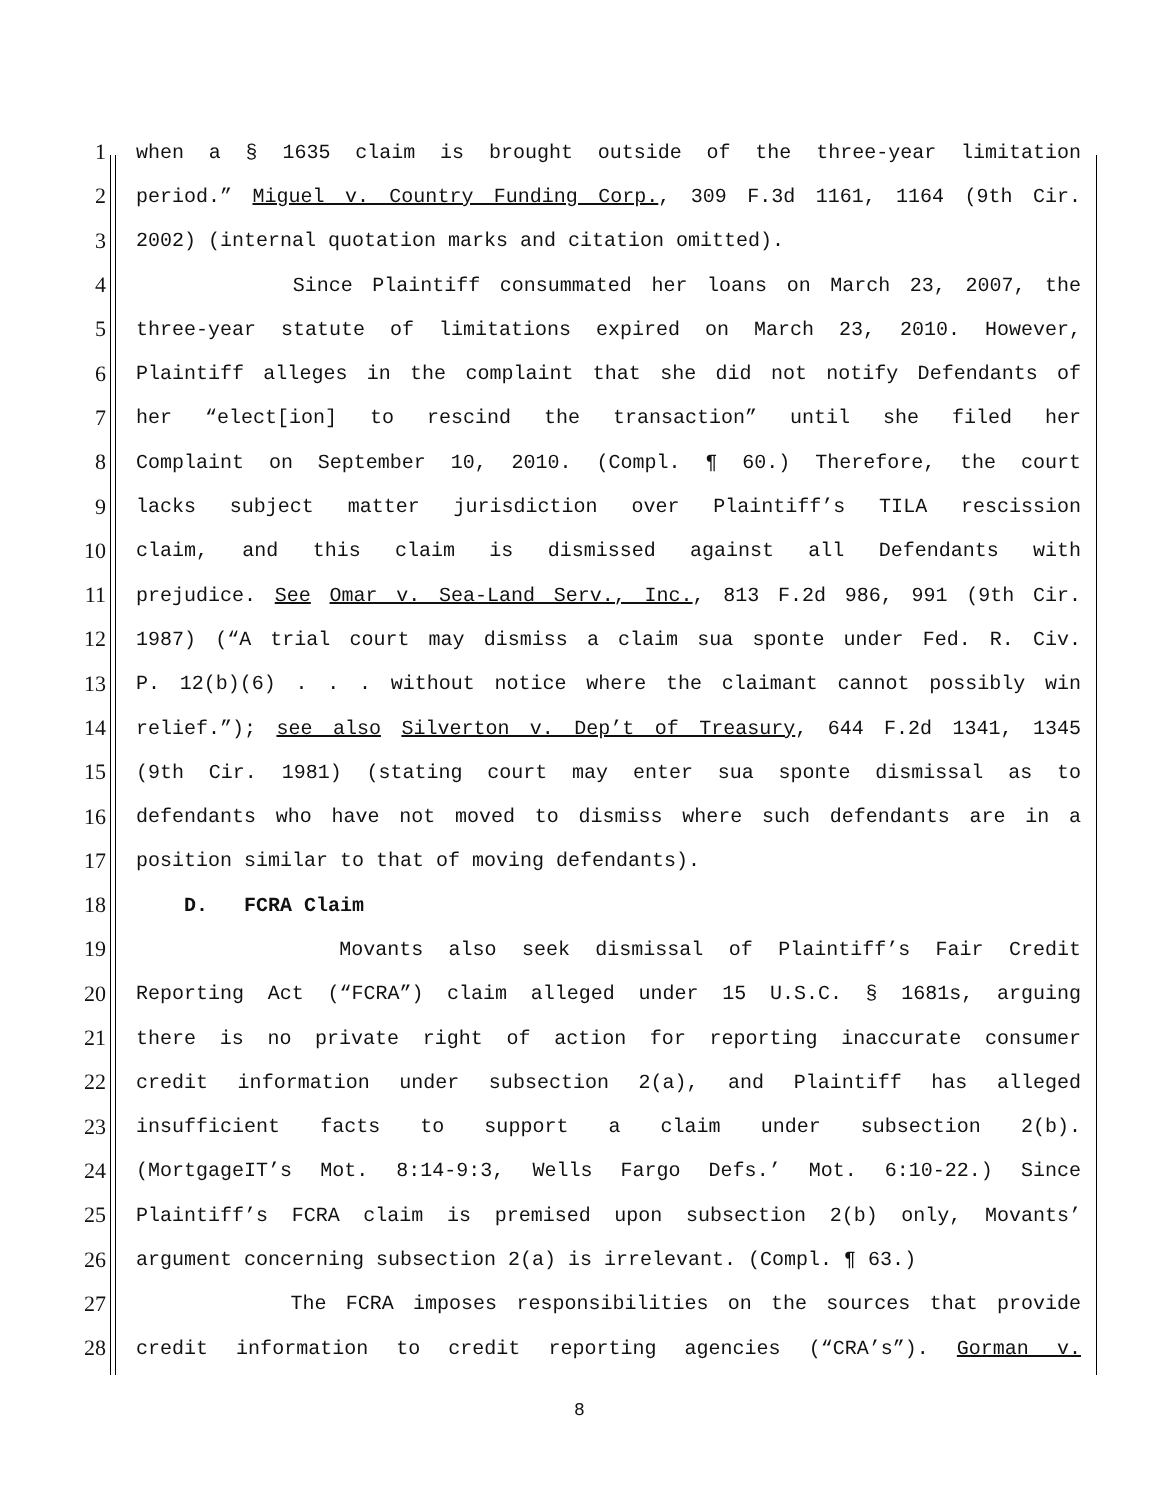1 when a § 1635 claim is brought outside of the three-year limitation
2 period.” Miguel v. Country Funding Corp., 309 F.3d 1161, 1164 (9th Cir.
3 2002) (internal quotation marks and citation omitted).
4 Since Plaintiff consummated her loans on March 23, 2007, the
5 three-year statute of limitations expired on March 23, 2010. However,
6 Plaintiff alleges in the complaint that she did not notify Defendants of
7 her “elect[ion] to rescind the transaction” until she filed her
8 Complaint on September 10, 2010. (Compl. ¶ 60.) Therefore, the court
9 lacks subject matter jurisdiction over Plaintiff’s TILA rescission
10 claim, and this claim is dismissed against all Defendants with
11 prejudice. See Omar v. Sea-Land Serv., Inc., 813 F.2d 986, 991 (9th Cir.
12 1987) (“A trial court may dismiss a claim sua sponte under Fed. R. Civ.
13 P. 12(b)(6) . . . without notice where the claimant cannot possibly win
14 relief.”); see also Silverton v. Dep’t of Treasury, 644 F.2d 1341, 1345
15 (9th Cir. 1981) (stating court may enter sua sponte dismissal as to
16 defendants who have not moved to dismiss where such defendants are in a
17 position similar to that of moving defendants).
18 D. FCRA Claim
19 Movants also seek dismissal of Plaintiff’s Fair Credit
20 Reporting Act (“FCRA”) claim alleged under 15 U.S.C. § 1681s, arguing
21 there is no private right of action for reporting inaccurate consumer
22 credit information under subsection 2(a), and Plaintiff has alleged
23 insufficient facts to support a claim under subsection 2(b).
24 (MortgageIT’s Mot. 8:14-9:3, Wells Fargo Defs.’ Mot. 6:10-22.) Since
25 Plaintiff’s FCRA claim is premised upon subsection 2(b) only, Movants’
26 argument concerning subsection 2(a) is irrelevant. (Compl. ¶ 63.)
27 The FCRA imposes responsibilities on the sources that provide
28 credit information to credit reporting agencies (“CRA’s”). Gorman v.
8